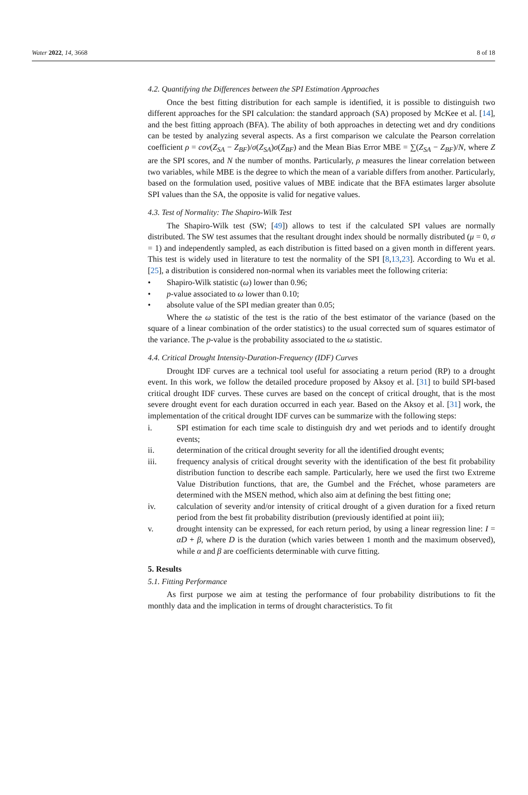Water 2022, 14, 3668 8 of 18
4.2. Quantifying the Differences between the SPI Estimation Approaches
Once the best fitting distribution for each sample is identified, it is possible to distinguish two different approaches for the SPI calculation: the standard approach (SA) proposed by McKee et al. [14], and the best fitting approach (BFA). The ability of both approaches in detecting wet and dry conditions can be tested by analyzing several aspects. As a first comparison we calculate the Pearson correlation coefficient ρ = cov(Z<sub>SA</sub> − Z<sub>BF</sub>)/σ(Z<sub>SA</sub>)σ(Z<sub>BF</sub>) and the Mean Bias Error MBE = ∑(Z<sub>SA</sub> − Z<sub>BF</sub>)/N, where Z are the SPI scores, and N the number of months. Particularly, ρ measures the linear correlation between two variables, while MBE is the degree to which the mean of a variable differs from another. Particularly, based on the formulation used, positive values of MBE indicate that the BFA estimates larger absolute SPI values than the SA, the opposite is valid for negative values.
4.3. Test of Normality: The Shapiro-Wilk Test
The Shapiro-Wilk test (SW; [49]) allows to test if the calculated SPI values are normally distributed. The SW test assumes that the resultant drought index should be normally distributed (μ = 0, σ = 1) and independently sampled, as each distribution is fitted based on a given month in different years. This test is widely used in literature to test the normality of the SPI [8,13,23]. According to Wu et al. [25], a distribution is considered non-normal when its variables meet the following criteria:
• Shapiro-Wilk statistic (ω) lower than 0.96;
• p-value associated to ω lower than 0.10;
• absolute value of the SPI median greater than 0.05;
Where the ω statistic of the test is the ratio of the best estimator of the variance (based on the square of a linear combination of the order statistics) to the usual corrected sum of squares estimator of the variance. The p-value is the probability associated to the ω statistic.
4.4. Critical Drought Intensity-Duration-Frequency (IDF) Curves
Drought IDF curves are a technical tool useful for associating a return period (RP) to a drought event. In this work, we follow the detailed procedure proposed by Aksoy et al. [31] to build SPI-based critical drought IDF curves. These curves are based on the concept of critical drought, that is the most severe drought event for each duration occurred in each year. Based on the Aksoy et al. [31] work, the implementation of the critical drought IDF curves can be summarize with the following steps:
i. SPI estimation for each time scale to distinguish dry and wet periods and to identify drought events;
ii. determination of the critical drought severity for all the identified drought events;
iii. frequency analysis of critical drought severity with the identification of the best fit probability distribution function to describe each sample. Particularly, here we used the first two Extreme Value Distribution functions, that are, the Gumbel and the Fréchet, whose parameters are determined with the MSEN method, which also aim at defining the best fitting one;
iv. calculation of severity and/or intensity of critical drought of a given duration for a fixed return period from the best fit probability distribution (previously identified at point iii);
v. drought intensity can be expressed, for each return period, by using a linear regression line: I = αD + β, where D is the duration (which varies between 1 month and the maximum observed), while α and β are coefficients determinable with curve fitting.
5. Results
5.1. Fitting Performance
As first purpose we aim at testing the performance of four probability distributions to fit the monthly data and the implication in terms of drought characteristics. To fit